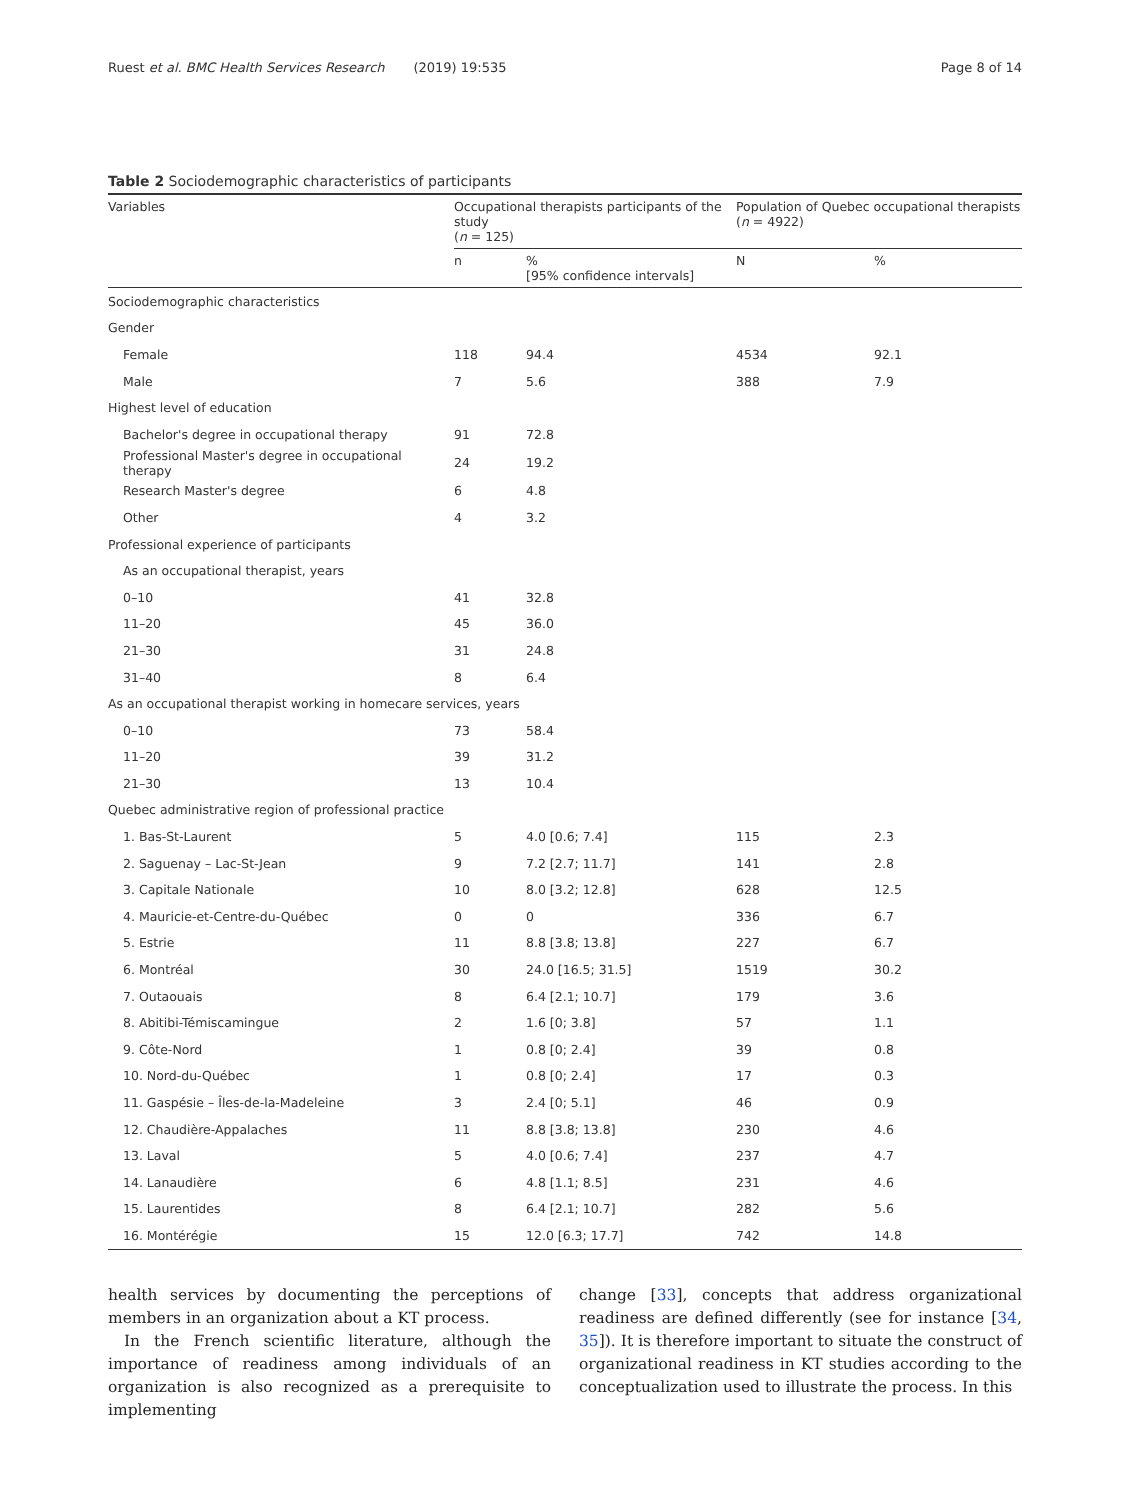Ruest et al. BMC Health Services Research (2019) 19:535 Page 8 of 14
Table 2 Sociodemographic characteristics of participants
| Variables | Occupational therapists participants of the study ( n = 125) | | Population of Quebec occupational therapists ( n = 4922) | |
| --- | --- | --- | --- | --- |
| | n | % [95% confidence intervals] | N | % |
| Sociodemographic characteristics | | | | |
| Gender | | | | |
| Female | 118 | 94.4 | 4534 | 92.1 |
| Male | 7 | 5.6 | 388 | 7.9 |
| Highest level of education | | | | |
| Bachelor's degree in occupational therapy | 91 | 72.8 | | |
| Professional Master's degree in occupational therapy | 24 | 19.2 | | |
| Research Master's degree | 6 | 4.8 | | |
| Other | 4 | 3.2 | | |
| Professional experience of participants | | | | |
| As an occupational therapist, years | | | | |
| 0–10 | 41 | 32.8 | | |
| 11–20 | 45 | 36.0 | | |
| 21–30 | 31 | 24.8 | | |
| 31–40 | 8 | 6.4 | | |
| As an occupational therapist working in homecare services, years | | | | |
| 0–10 | 73 | 58.4 | | |
| 11–20 | 39 | 31.2 | | |
| 21–30 | 13 | 10.4 | | |
| Quebec administrative region of professional practice | | | | |
| 1. Bas-St-Laurent | 5 | 4.0 [0.6; 7.4] | 115 | 2.3 |
| 2. Saguenay – Lac-St-Jean | 9 | 7.2 [2.7; 11.7] | 141 | 2.8 |
| 3. Capitale Nationale | 10 | 8.0 [3.2; 12.8] | 628 | 12.5 |
| 4. Mauricie-et-Centre-du-Québec | 0 | 0 | 336 | 6.7 |
| 5. Estrie | 11 | 8.8 [3.8; 13.8] | 227 | 6.7 |
| 6. Montréal | 30 | 24.0 [16.5; 31.5] | 1519 | 30.2 |
| 7. Outaouais | 8 | 6.4 [2.1; 10.7] | 179 | 3.6 |
| 8. Abitibi-Témiscamingue | 2 | 1.6 [0; 3.8] | 57 | 1.1 |
| 9. Côte-Nord | 1 | 0.8 [0; 2.4] | 39 | 0.8 |
| 10. Nord-du-Québec | 1 | 0.8 [0; 2.4] | 17 | 0.3 |
| 11. Gaspésie – Îles-de-la-Madeleine | 3 | 2.4 [0; 5.1] | 46 | 0.9 |
| 12. Chaudière-Appalaches | 11 | 8.8 [3.8; 13.8] | 230 | 4.6 |
| 13. Laval | 5 | 4.0 [0.6; 7.4] | 237 | 4.7 |
| 14. Lanaudière | 6 | 4.8 [1.1; 8.5] | 231 | 4.6 |
| 15. Laurentides | 8 | 6.4 [2.1; 10.7] | 282 | 5.6 |
| 16. Montérégie | 15 | 12.0 [6.3; 17.7] | 742 | 14.8 |
health services by documenting the perceptions of members in an organization about a KT process.
In the French scientific literature, although the importance of readiness among individuals of an organization is also recognized as a prerequisite to implementing
change [33], concepts that address organizational readiness are defined differently (see for instance [34, 35]). It is therefore important to situate the construct of organizational readiness in KT studies according to the conceptualization used to illustrate the process. In this